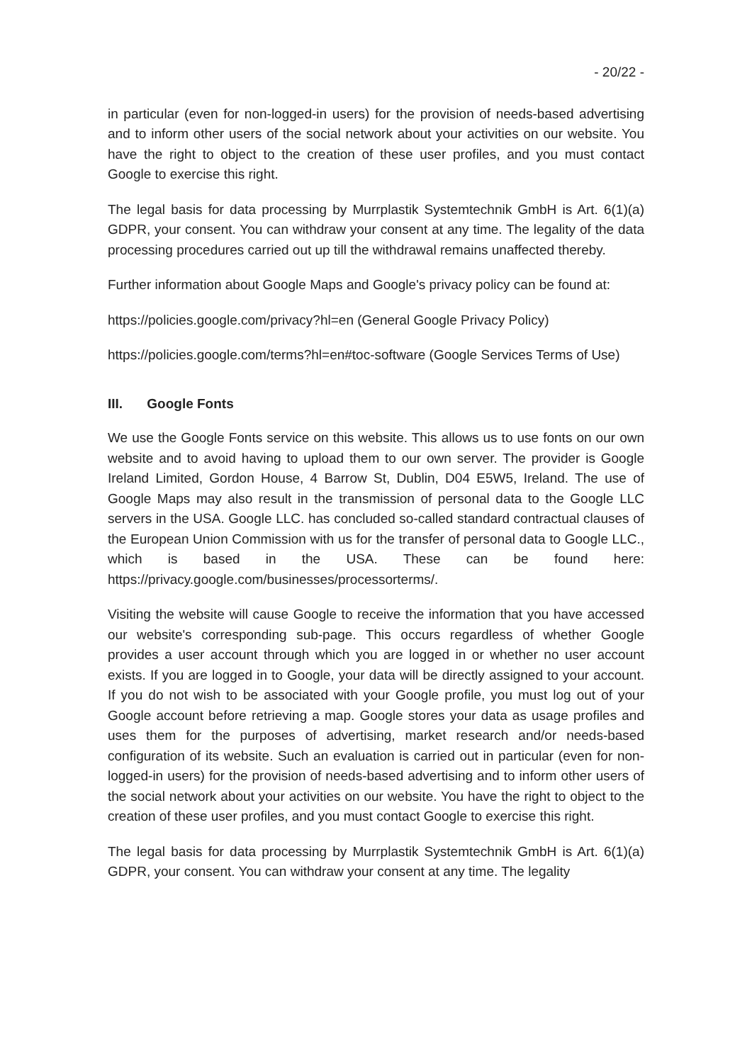- 20/22 -
in particular (even for non-logged-in users) for the provision of needs-based advertising and to inform other users of the social network about your activities on our website. You have the right to object to the creation of these user profiles, and you must contact Google to exercise this right.
The legal basis for data processing by Murrplastik Systemtechnik GmbH is Art. 6(1)(a) GDPR, your consent. You can withdraw your consent at any time. The legality of the data processing procedures carried out up till the withdrawal remains unaffected thereby.
Further information about Google Maps and Google's privacy policy can be found at:
https://policies.google.com/privacy?hl=en (General Google Privacy Policy)
https://policies.google.com/terms?hl=en#toc-software (Google Services Terms of Use)
III. Google Fonts
We use the Google Fonts service on this website. This allows us to use fonts on our own website and to avoid having to upload them to our own server. The provider is Google Ireland Limited, Gordon House, 4 Barrow St, Dublin, D04 E5W5, Ireland. The use of Google Maps may also result in the transmission of personal data to the Google LLC servers in the USA. Google LLC. has concluded so-called standard contractual clauses of the European Union Commission with us for the transfer of personal data to Google LLC., which is based in the USA. These can be found here: https://privacy.google.com/businesses/processorterms/.
Visiting the website will cause Google to receive the information that you have accessed our website's corresponding sub-page. This occurs regardless of whether Google provides a user account through which you are logged in or whether no user account exists. If you are logged in to Google, your data will be directly assigned to your account. If you do not wish to be associated with your Google profile, you must log out of your Google account before retrieving a map. Google stores your data as usage profiles and uses them for the purposes of advertising, market research and/or needs-based configuration of its website. Such an evaluation is carried out in particular (even for non-logged-in users) for the provision of needs-based advertising and to inform other users of the social network about your activities on our website. You have the right to object to the creation of these user profiles, and you must contact Google to exercise this right.
The legal basis for data processing by Murrplastik Systemtechnik GmbH is Art. 6(1)(a) GDPR, your consent. You can withdraw your consent at any time. The legality